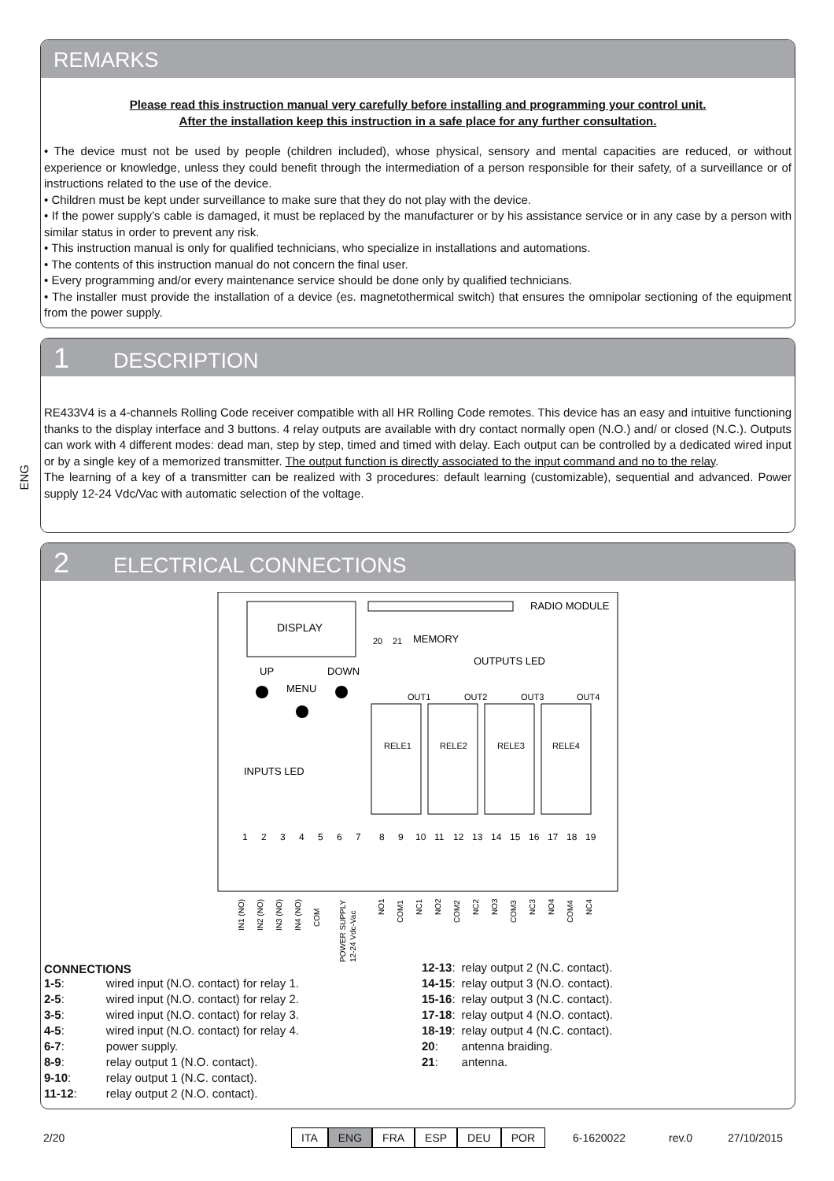REMARKS
Please read this instruction manual very carefully before installing and programming your control unit.
After the installation keep this instruction in a safe place for any further consultation.
• The device must not be used by people (children included), whose physical, sensory and mental capacities are reduced, or without experience or knowledge, unless they could benefit through the intermediation of a person responsible for their safety, of a surveillance or of instructions related to the use of the device.
• Children must be kept under surveillance to make sure that they do not play with the device.
• If the power supply’s cable is damaged, it must be replaced by the manufacturer or by his assistance service or in any case by a person with similar status in order to prevent any risk.
• This instruction manual is only for qualified technicians, who specialize in installations and automations.
• The contents of this instruction manual do not concern the final user.
• Every programming and/or every maintenance service should be done only by qualified technicians.
• The installer must provide the installation of a device (es. magnetothermical switch) that ensures the omnipolar sectioning of the equipment from the power supply.
ENG
1 DESCRIPTION
RE433V4 is a 4-channels Rolling Code receiver compatible with all HR Rolling Code remotes. This device has an easy and intuitive functioning thanks to the display interface and 3 buttons. 4 relay outputs are available with dry contact normally open (N.O.) and/ or closed (N.C.). Outputs can work with 4 different modes: dead man, step by step, timed and timed with delay. Each output can be controlled by a dedicated wired input or by a single key of a memorized transmitter. The output function is directly associated to the input command and no to the relay.
The learning of a key of a transmitter can be realized with 3 procedures: default learning (customizable), sequential and advanced. Power supply 12-24 Vdc/Vac with automatic selection of the voltage.
2 ELECTRICAL CONNECTIONS
DISPLAY
RADIO MODULE
20
21
MEMORY
OUTPUTS LED
UP
DOWN
MENU
OUT1
OUT2
OUT3
OUT4
RELE1
RELE2
RELE3
RELE4
INPUTS LED
1
2
3
4
5
6
7
8
9
10
11
12
13
14
15
16
17
18
19
IN1 (NO)
IN2 (NO)
IN3 (NO)
IN4 (NO)
COM
POWER SUPPLY
12-24 Vdc-Vac
NO1
COM1
NC1
NO2
COM2
NC2
NO3
COM3
NC3
NO4
COM4
NC4
CONNECTIONS
| 1-5 : | wired input (N.O. contact) for relay 1. |
| 2-5 : | wired input (N.O. contact) for relay 2. |
| 3-5 : | wired input (N.O. contact) for relay 3. |
| 4-5 : | wired input (N.O. contact) for relay 4. |
| 6-7 : | power supply. |
| 8-9 : | relay output 1 (N.O. contact). |
| 9-10 : | relay output 1 (N.C. contact). |
| 11-12 : | relay output 2 (N.O. contact). |
| 12-13 : | relay output 2 (N.C. contact). |
| 14-15 : | relay output 3 (N.O. contact). |
| 15-16 : | relay output 3 (N.C. contact). |
| 17-18 : | relay output 4 (N.O. contact). |
| 18-19 : | relay output 4 (N.C. contact). |
| 20 : | antenna braiding. |
| 21 : | antenna. |
2/20
| ITA | ENG | FRA | ESP | DEU | POR |
6-1620022 rev.0 27/10/2015